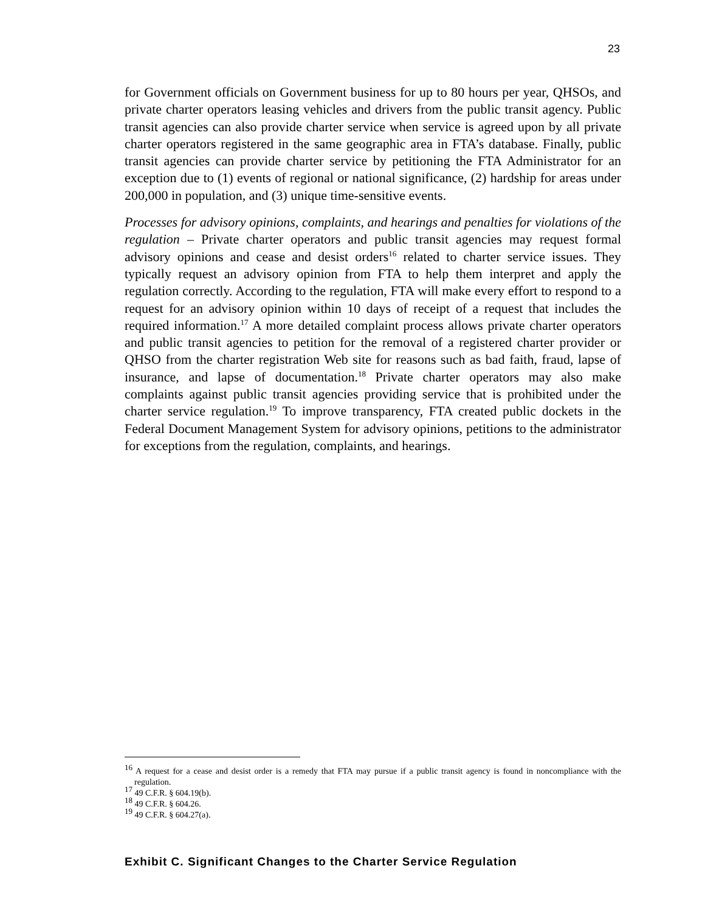23
for Government officials on Government business for up to 80 hours per year, QHSOs, and private charter operators leasing vehicles and drivers from the public transit agency. Public transit agencies can also provide charter service when service is agreed upon by all private charter operators registered in the same geographic area in FTA’s database. Finally, public transit agencies can provide charter service by petitioning the FTA Administrator for an exception due to (1) events of regional or national significance, (2) hardship for areas under 200,000 in population, and (3) unique time-sensitive events.
Processes for advisory opinions, complaints, and hearings and penalties for violations of the regulation – Private charter operators and public transit agencies may request formal advisory opinions and cease and desist orders<sup>16</sup> related to charter service issues. They typically request an advisory opinion from FTA to help them interpret and apply the regulation correctly. According to the regulation, FTA will make every effort to respond to a request for an advisory opinion within 10 days of receipt of a request that includes the required information.<sup>17</sup> A more detailed complaint process allows private charter operators and public transit agencies to petition for the removal of a registered charter provider or QHSO from the charter registration Web site for reasons such as bad faith, fraud, lapse of insurance, and lapse of documentation.<sup>18</sup> Private charter operators may also make complaints against public transit agencies providing service that is prohibited under the charter service regulation.<sup>19</sup> To improve transparency, FTA created public dockets in the Federal Document Management System for advisory opinions, petitions to the administrator for exceptions from the regulation, complaints, and hearings.
<sup>16</sup> A request for a cease and desist order is a remedy that FTA may pursue if a public transit agency is found in noncompliance with the regulation.
<sup>17</sup> 49 C.F.R. § 604.19(b).
<sup>18</sup> 49 C.F.R. § 604.26.
<sup>19</sup> 49 C.F.R. § 604.27(a).
Exhibit C. Significant Changes to the Charter Service Regulation